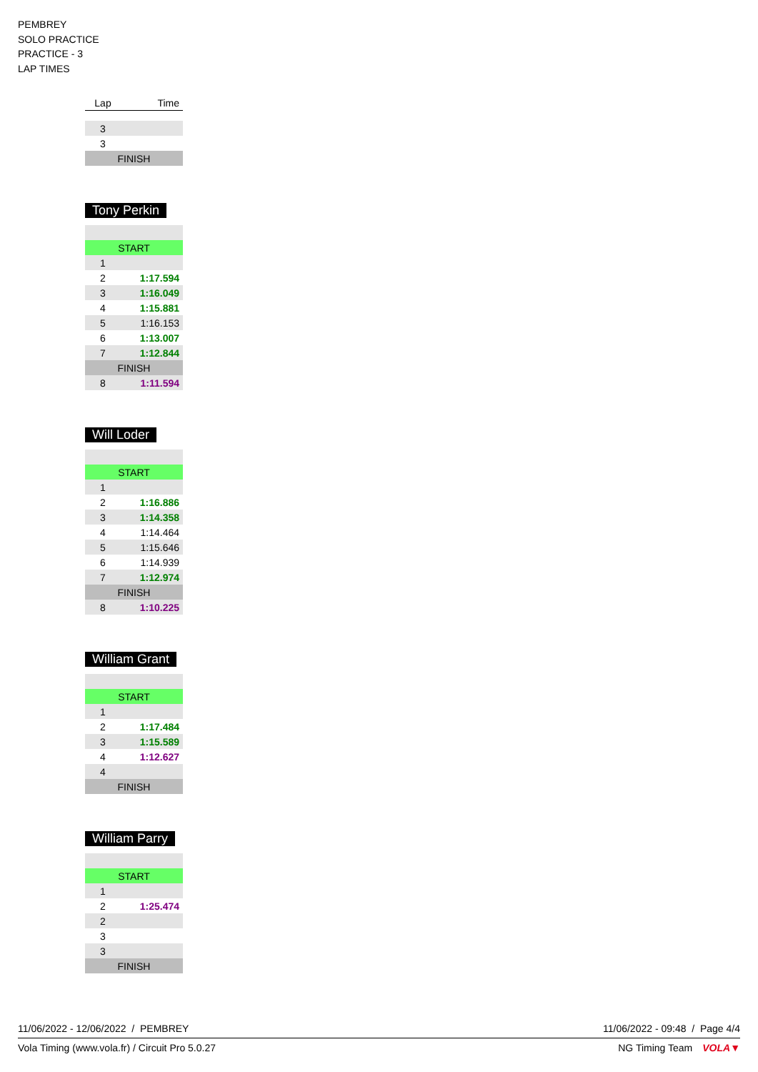PEMBREY
SOLO PRACTICE
PRACTICE - 3
LAP TIMES
| Lap | Time |
| --- | --- |
| 3 | |
| 3 | |
| FINISH | |
Tony Perkin
| START | |
| 1 | |
| 2 | 1:17.594 |
| 3 | 1:16.049 |
| 4 | 1:15.881 |
| 5 | 1:16.153 |
| 6 | 1:13.007 |
| 7 | 1:12.844 |
| FINISH | |
| 8 | 1:11.594 |
Will Loder
| START | |
| 1 | |
| 2 | 1:16.886 |
| 3 | 1:14.358 |
| 4 | 1:14.464 |
| 5 | 1:15.646 |
| 6 | 1:14.939 |
| 7 | 1:12.974 |
| FINISH | |
| 8 | 1:10.225 |
William Grant
| START | |
| 1 | |
| 2 | 1:17.484 |
| 3 | 1:15.589 |
| 4 | 1:12.627 |
| 4 | |
| FINISH | |
William Parry
| START | |
| 1 | |
| 2 | 1:25.474 |
| 2 | |
| 3 | |
| 3 | |
| FINISH | |
11/06/2022 - 12/06/2022 / PEMBREY 11/06/2022 - 09:48 / Page 4/4
Vola Timing (www.vola.fr) / Circuit Pro 5.0.27 NG Timing Team VOLA▼